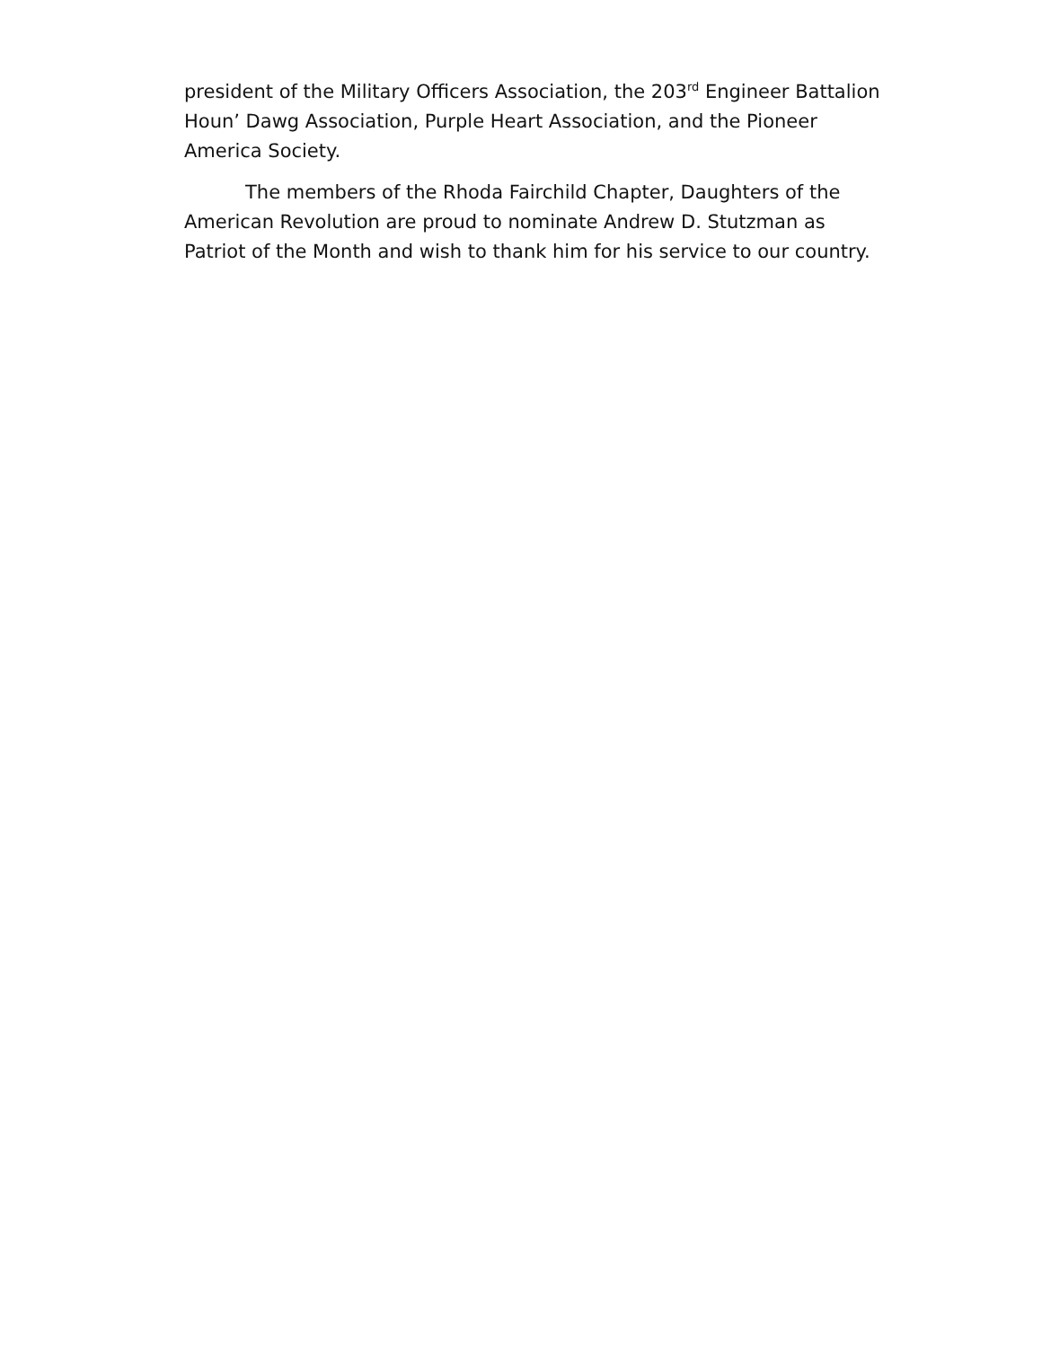president of the Military Officers Association, the 203<sup>rd</sup> Engineer Battalion
Houn’ Dawg Association, Purple Heart Association, and the Pioneer
America Society.
The members of the Rhoda Fairchild Chapter, Daughters of the
American Revolution are proud to nominate Andrew D. Stutzman as
Patriot of the Month and wish to thank him for his service to our country.